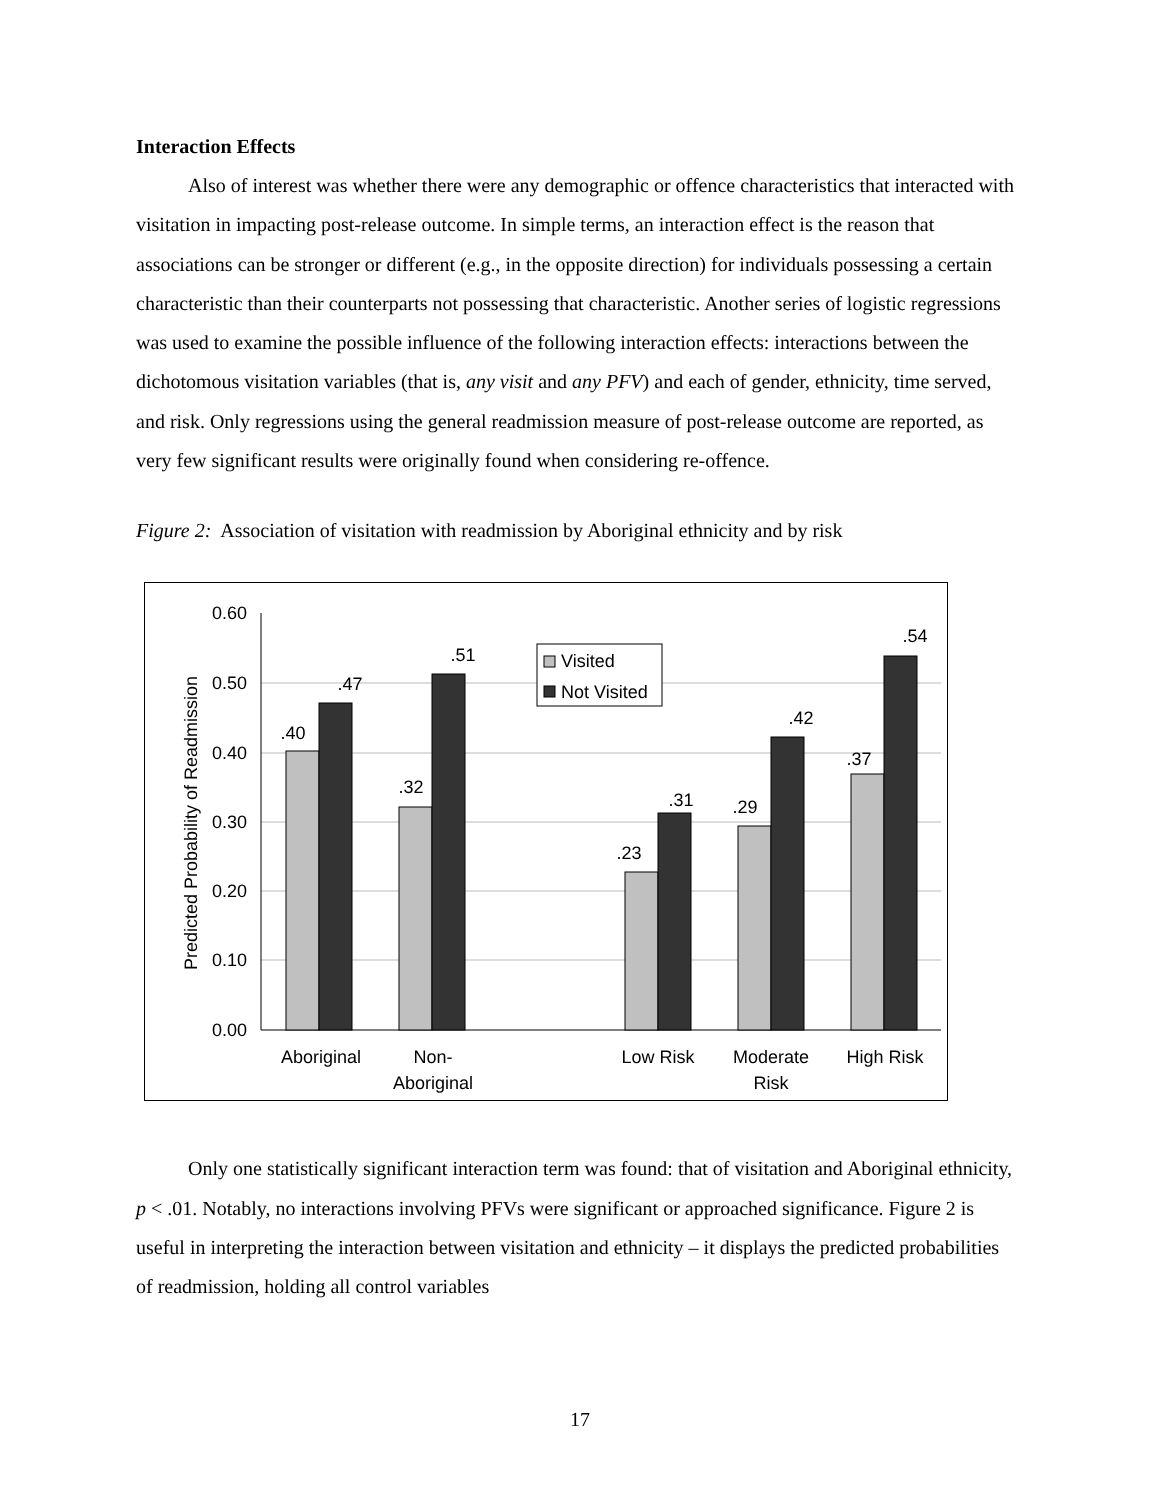Interaction Effects
Also of interest was whether there were any demographic or offence characteristics that interacted with visitation in impacting post-release outcome. In simple terms, an interaction effect is the reason that associations can be stronger or different (e.g., in the opposite direction) for individuals possessing a certain characteristic than their counterparts not possessing that characteristic. Another series of logistic regressions was used to examine the possible influence of the following interaction effects: interactions between the dichotomous visitation variables (that is, any visit and any PFV) and each of gender, ethnicity, time served, and risk. Only regressions using the general readmission measure of post-release outcome are reported, as very few significant results were originally found when considering re-offence.
Figure 2: Association of visitation with readmission by Aboriginal ethnicity and by risk
0.60
0.50
0.40
0.30
0.20
0.10
0.00
Predicted Probability of Readmission
.40
.47
.32
.51
.23
.31
.29
.42
.37
.54
Aboriginal
Non-
Aboriginal
Low Risk
Moderate
Risk
High Risk
Visited
Not Visited
Only one statistically significant interaction term was found: that of visitation and Aboriginal ethnicity, p < .01. Notably, no interactions involving PFVs were significant or approached significance. Figure 2 is useful in interpreting the interaction between visitation and ethnicity – it displays the predicted probabilities of readmission, holding all control variables
17